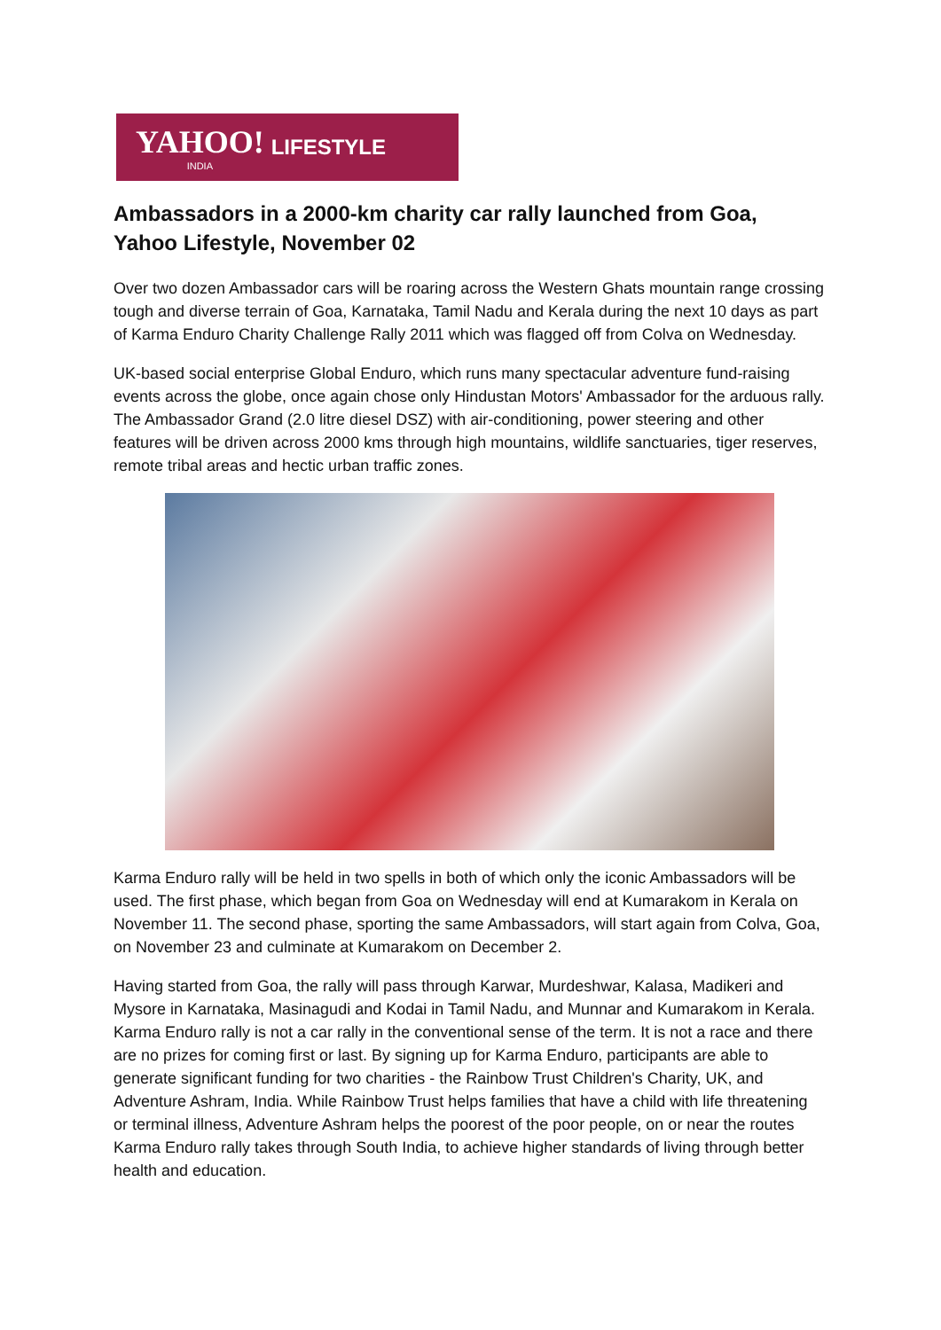YAHOO!
INDIA
LIFESTYLE
Ambassadors in a 2000-km charity car rally launched from Goa, Yahoo Lifestyle, November 02
Over two dozen Ambassador cars will be roaring across the Western Ghats mountain range crossing tough and diverse terrain of Goa, Karnataka, Tamil Nadu and Kerala during the next 10 days as part of Karma Enduro Charity Challenge Rally 2011 which was flagged off from Colva on Wednesday.
UK-based social enterprise Global Enduro, which runs many spectacular adventure fund-raising events across the globe, once again chose only Hindustan Motors' Ambassador for the arduous rally. The Ambassador Grand (2.0 litre diesel DSZ) with air-conditioning, power steering and other features will be driven across 2000 kms through high mountains, wildlife sanctuaries, tiger reserves, remote tribal areas and hectic urban traffic zones.
Karma Enduro rally will be held in two spells in both of which only the iconic Ambassadors will be used. The first phase, which began from Goa on Wednesday will end at Kumarakom in Kerala on November 11. The second phase, sporting the same Ambassadors, will start again from Colva, Goa, on November 23 and culminate at Kumarakom on December 2.
Having started from Goa, the rally will pass through Karwar, Murdeshwar, Kalasa, Madikeri and Mysore in Karnataka, Masinagudi and Kodai in Tamil Nadu, and Munnar and Kumarakom in Kerala. Karma Enduro rally is not a car rally in the conventional sense of the term. It is not a race and there are no prizes for coming first or last. By signing up for Karma Enduro, participants are able to generate significant funding for two charities - the Rainbow Trust Children's Charity, UK, and Adventure Ashram, India. While Rainbow Trust helps families that have a child with life threatening or terminal illness, Adventure Ashram helps the poorest of the poor people, on or near the routes Karma Enduro rally takes through South India, to achieve higher standards of living through better health and education.